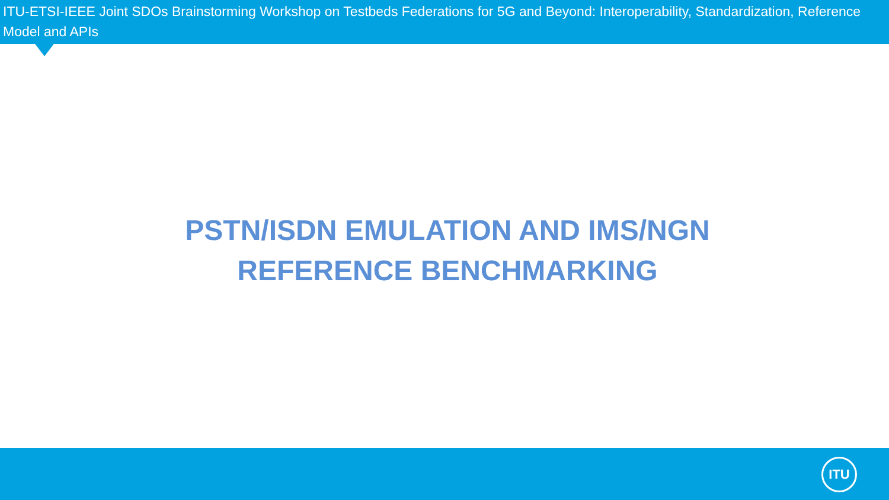ITU-ETSI-IEEE Joint SDOs Brainstorming Workshop on Testbeds Federations for 5G and Beyond: Interoperability, Standardization, Reference Model and APIs
PSTN/ISDN EMULATION AND IMS/NGN
REFERENCE BENCHMARKING
ITU